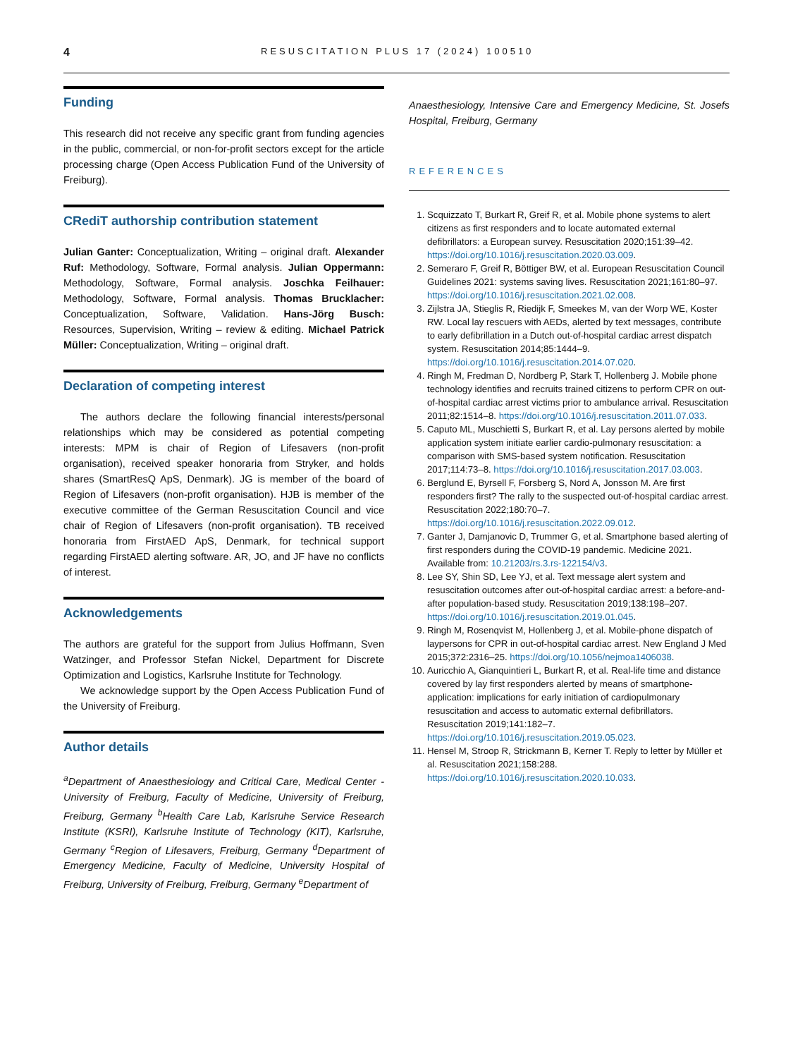4 RESUSCITATION PLUS 17 (2024) 100510
Funding
This research did not receive any specific grant from funding agencies in the public, commercial, or non-for-profit sectors except for the article processing charge (Open Access Publication Fund of the University of Freiburg).
CRediT authorship contribution statement
Julian Ganter: Conceptualization, Writing – original draft. Alexander Ruf: Methodology, Software, Formal analysis. Julian Oppermann: Methodology, Software, Formal analysis. Joschka Feilhauer: Methodology, Software, Formal analysis. Thomas Brucklacher: Conceptualization, Software, Validation. Hans-Jörg Busch: Resources, Supervision, Writing – review & editing. Michael Patrick Müller: Conceptualization, Writing – original draft.
Declaration of competing interest
The authors declare the following financial interests/personal relationships which may be considered as potential competing interests: MPM is chair of Region of Lifesavers (non-profit organisation), received speaker honoraria from Stryker, and holds shares (SmartResQ ApS, Denmark). JG is member of the board of Region of Lifesavers (non-profit organisation). HJB is member of the executive committee of the German Resuscitation Council and vice chair of Region of Lifesavers (non-profit organisation). TB received honoraria from FirstAED ApS, Denmark, for technical support regarding FirstAED alerting software. AR, JO, and JF have no conflicts of interest.
Acknowledgements
The authors are grateful for the support from Julius Hoffmann, Sven Watzinger, and Professor Stefan Nickel, Department for Discrete Optimization and Logistics, Karlsruhe Institute for Technology.
We acknowledge support by the Open Access Publication Fund of the University of Freiburg.
Author details
<sup>a</sup> Department of Anaesthesiology and Critical Care, Medical Center - University of Freiburg, Faculty of Medicine, University of Freiburg, Freiburg, Germany <sup>b</sup>Health Care Lab, Karlsruhe Service Research Institute (KSRI), Karlsruhe Institute of Technology (KIT), Karlsruhe, Germany <sup>c</sup>Region of Lifesavers, Freiburg, Germany <sup>d</sup>Department of Emergency Medicine, Faculty of Medicine, University Hospital of Freiburg, University of Freiburg, Freiburg, Germany <sup>e</sup>Department of
Anaesthesiology, Intensive Care and Emergency Medicine, St. Josefs Hospital, Freiburg, Germany
REFERENCES
1. Scquizzato T, Burkart R, Greif R, et al. Mobile phone systems to alert citizens as first responders and to locate automated external defibrillators: a European survey. Resuscitation 2020;151:39–42. https://doi.org/10.1016/j.resuscitation.2020.03.009.
2. Semeraro F, Greif R, Böttiger BW, et al. European Resuscitation Council Guidelines 2021: systems saving lives. Resuscitation 2021;161:80–97. https://doi.org/10.1016/j.resuscitation.2021.02.008.
3. Zijlstra JA, Stieglis R, Riedijk F, Smeekes M, van der Worp WE, Koster RW. Local lay rescuers with AEDs, alerted by text messages, contribute to early defibrillation in a Dutch out-of-hospital cardiac arrest dispatch system. Resuscitation 2014;85:1444–9. https://doi.org/10.1016/j.resuscitation.2014.07.020.
4. Ringh M, Fredman D, Nordberg P, Stark T, Hollenberg J. Mobile phone technology identifies and recruits trained citizens to perform CPR on out-of-hospital cardiac arrest victims prior to ambulance arrival. Resuscitation 2011;82:1514–8. https://doi.org/10.1016/j.resuscitation.2011.07.033.
5. Caputo ML, Muschietti S, Burkart R, et al. Lay persons alerted by mobile application system initiate earlier cardio-pulmonary resuscitation: a comparison with SMS-based system notification. Resuscitation 2017;114:73–8. https://doi.org/10.1016/j.resuscitation.2017.03.003.
6. Berglund E, Byrsell F, Forsberg S, Nord A, Jonsson M. Are first responders first? The rally to the suspected out-of-hospital cardiac arrest. Resuscitation 2022;180:70–7. https://doi.org/10.1016/j.resuscitation.2022.09.012.
7. Ganter J, Damjanovic D, Trummer G, et al. Smartphone based alerting of first responders during the COVID-19 pandemic. Medicine 2021. Available from: 10.21203/rs.3.rs-122154/v3.
8. Lee SY, Shin SD, Lee YJ, et al. Text message alert system and resuscitation outcomes after out-of-hospital cardiac arrest: a before-and-after population-based study. Resuscitation 2019;138:198–207. https://doi.org/10.1016/j.resuscitation.2019.01.045.
9. Ringh M, Rosenqvist M, Hollenberg J, et al. Mobile-phone dispatch of laypersons for CPR in out-of-hospital cardiac arrest. New England J Med 2015;372:2316–25. https://doi.org/10.1056/nejmoa1406038.
10. Auricchio A, Gianquintieri L, Burkart R, et al. Real-life time and distance covered by lay first responders alerted by means of smartphone- application: implications for early initiation of cardiopulmonary resuscitation and access to automatic external defibrillators. Resuscitation 2019;141:182–7. https://doi.org/10.1016/j.resuscitation.2019.05.023.
11. Hensel M, Stroop R, Strickmann B, Kerner T. Reply to letter by Müller et al. Resuscitation 2021;158:288. https://doi.org/10.1016/j.resuscitation.2020.10.033.